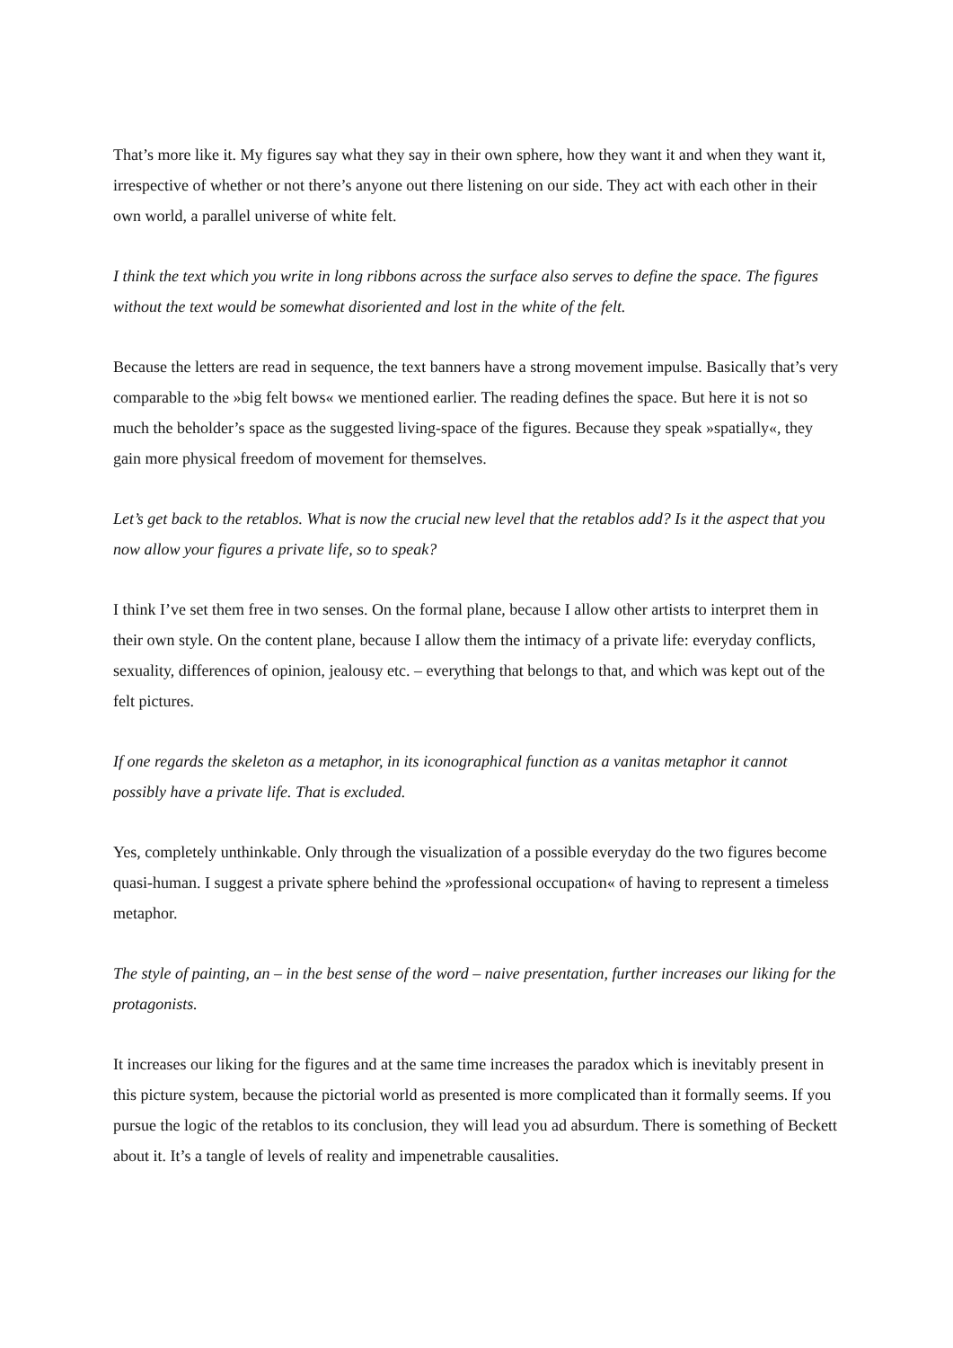That’s more like it. My figures say what they say in their own sphere, how they want it and when they want it, irrespective of whether or not there’s anyone out there listening on our side. They act with each other in their own world, a parallel universe of white felt.
I think the text which you write in long ribbons across the surface also serves to define the space. The figures without the text would be somewhat disoriented and lost in the white of the felt.
Because the letters are read in sequence, the text banners have a strong movement impulse. Basically that’s very comparable to the »big felt bows« we mentioned earlier. The reading defines the space. But here it is not so much the beholder’s space as the suggested living-space of the figures. Because they speak »spatially«, they gain more physical freedom of movement for themselves.
Let’s get back to the retablos. What is now the crucial new level that the retablos add? Is it the aspect that you now allow your figures a private life, so to speak?
I think I’ve set them free in two senses. On the formal plane, because I allow other artists to interpret them in their own style. On the content plane, because I allow them the intimacy of a private life: everyday conflicts, sexuality, differences of opinion, jealousy etc. – everything that belongs to that, and which was kept out of the felt pictures.
If one regards the skeleton as a metaphor, in its iconographical function as a vanitas metaphor it cannot possibly have a private life. That is excluded.
Yes, completely unthinkable. Only through the visualization of a possible everyday do the two figures become quasi-human. I suggest a private sphere behind the »professional occupation« of having to represent a timeless metaphor.
The style of painting, an – in the best sense of the word – naive presentation, further increases our liking for the protagonists.
It increases our liking for the figures and at the same time increases the paradox which is inevitably present in this picture system, because the pictorial world as presented is more complicated than it formally seems. If you pursue the logic of the retablos to its conclusion, they will lead you ad absurdum. There is something of Beckett about it. It’s a tangle of levels of reality and impenetrable causalities.